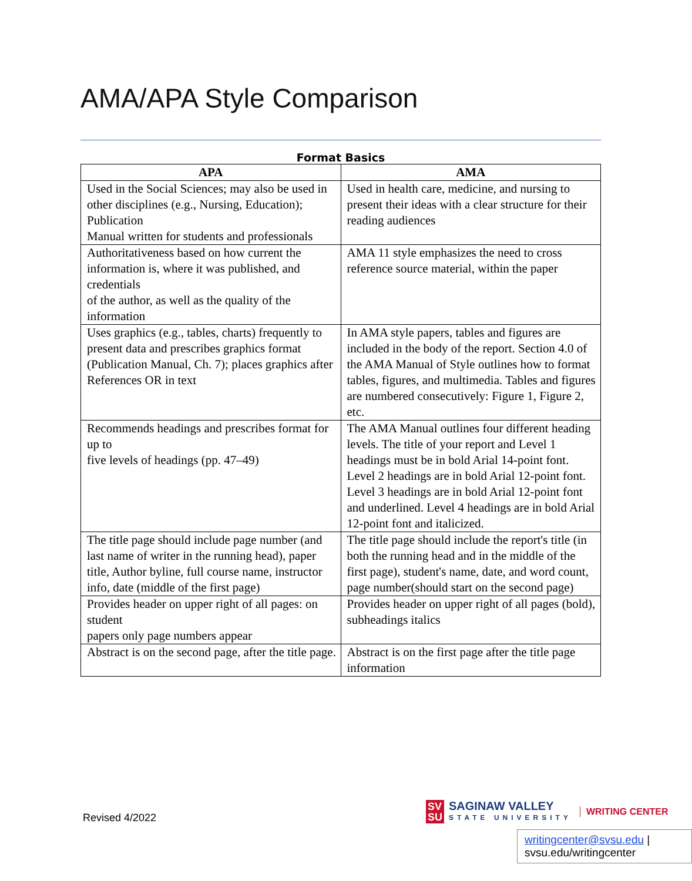AMA/APA Style Comparison
Format Basics
| APA | AMA |
| --- | --- |
| Used in the Social Sciences; may also be used in other disciplines (e.g., Nursing, Education); Publication Manual written for students and professionals | Used in health care, medicine, and nursing to present their ideas with a clear structure for their reading audiences |
| Authoritativeness based on how current the information is, where it was published, and credentials of the author, as well as the quality of the information | AMA 11 style emphasizes the need to cross reference source material, within the paper |
| Uses graphics (e.g., tables, charts) frequently to present data and prescribes graphics format (Publication Manual, Ch. 7); places graphics after References OR in text | In AMA style papers, tables and figures are included in the body of the report. Section 4.0 of the AMA Manual of Style outlines how to format tables, figures, and multimedia. Tables and figures are numbered consecutively: Figure 1, Figure 2, etc. |
| Recommends headings and prescribes format for up to five levels of headings (pp. 47–49) | The AMA Manual outlines four different heading levels. The title of your report and Level 1 headings must be in bold Arial 14-point font. Level 2 headings are in bold Arial 12-point font. Level 3 headings are in bold Arial 12-point font and underlined. Level 4 headings are in bold Arial 12-point font and italicized. |
| The title page should include page number (and last name of writer in the running head), paper title, Author byline, full course name, instructor info, date (middle of the first page) | The title page should include the report's title (in both the running head and in the middle of the first page), student's name, date, and word count, page number(should start on the second page) |
| Provides header on upper right of all pages: on student papers only page numbers appear | Provides header on upper right of all pages (bold), subheadings italics |
| Abstract is on the second page, after the title page. | Abstract is on the first page after the title page information |
Revised 4/2022
SV
SU
SAGINAW VALLEY
STATE UNIVERSITY
WRITING CENTER
writingcenter@svsu.edu |
svsu.edu/writingcenter